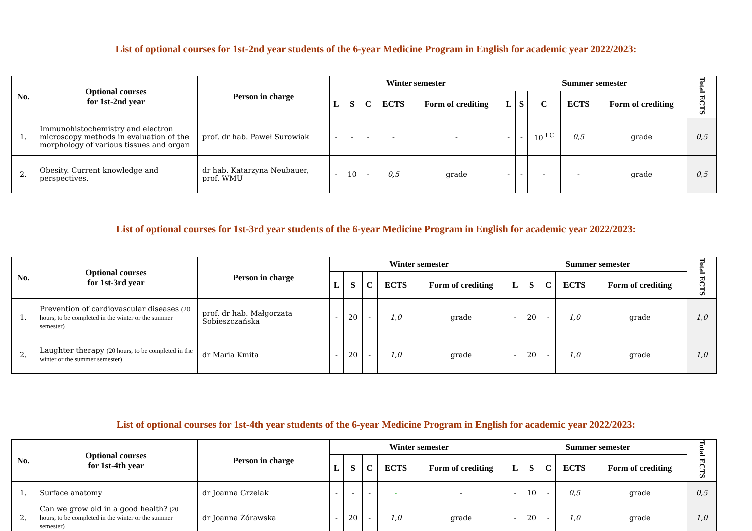List of optional courses for 1st-2nd year students of the 6-year Medicine Program in English for academic year 2022/2023:
| No. | Optional courses for 1st-2nd year | Person in charge | Winter semester | | | | | Summer semester | | | | | Total ECTS |
| --- | --- | --- | --- | --- | --- | --- | --- | --- | --- | --- | --- | --- | --- |
| | | | L | S | C | ECTS | Form of crediting | L | S | C | ECTS | Form of crediting | |
| 1. | Immunohistochemistry and electron microscopy methods in evaluation of the morphology of various tissues and organ | prof. dr hab. Paweł Surowiak | - | - | - | - | - | - | - | 10 <sup>LC</sup> | 0,5 | grade | 0,5 |
| 2. | Obesity. Current knowledge and perspectives. | dr hab. Katarzyna Neubauer, prof. WMU | - | 10 | - | 0,5 | grade | - | - | - | - | grade | 0,5 |
List of optional courses for 1st-3rd year students of the 6-year Medicine Program in English for academic year 2022/2023:
| No. | Optional courses for 1st-3rd year | Person in charge | Winter semester | | | | | Summer semester | | | | | Total ECTS |
| --- | --- | --- | --- | --- | --- | --- | --- | --- | --- | --- | --- | --- | --- |
| | | | L | S | C | ECTS | Form of crediting | L | S | C | ECTS | Form of crediting | |
| 1. | Prevention of cardiovascular diseases (20 hours, to be completed in the winter or the summer semester) | prof. dr hab. Małgorzata Sobieszczańska | - | 20 | - | 1,0 | grade | - | 20 | - | 1,0 | grade | 1,0 |
| 2. | Laughter therapy (20 hours, to be completed in the winter or the summer semester) | dr Maria Kmita | - | 20 | - | 1,0 | grade | - | 20 | - | 1,0 | grade | 1,0 |
List of optional courses for 1st-4th year students of the 6-year Medicine Program in English for academic year 2022/2023:
| No. | Optional courses for 1st-4th year | Person in charge | Winter semester | | | | | Summer semester | | | | | Total ECTS |
| --- | --- | --- | --- | --- | --- | --- | --- | --- | --- | --- | --- | --- | --- |
| | | | L | S | C | ECTS | Form of crediting | L | S | C | ECTS | Form of crediting | |
| 1. | Surface anatomy | dr Joanna Grzelak | - | - | - | - | - | - | 10 | - | 0,5 | grade | 0,5 |
| 2. | Can we grow old in a good health? (20 hours, to be completed in the winter or the summer semester) | dr Joanna Żórawska | - | 20 | - | 1,0 | grade | - | 20 | - | 1,0 | grade | 1,0 |